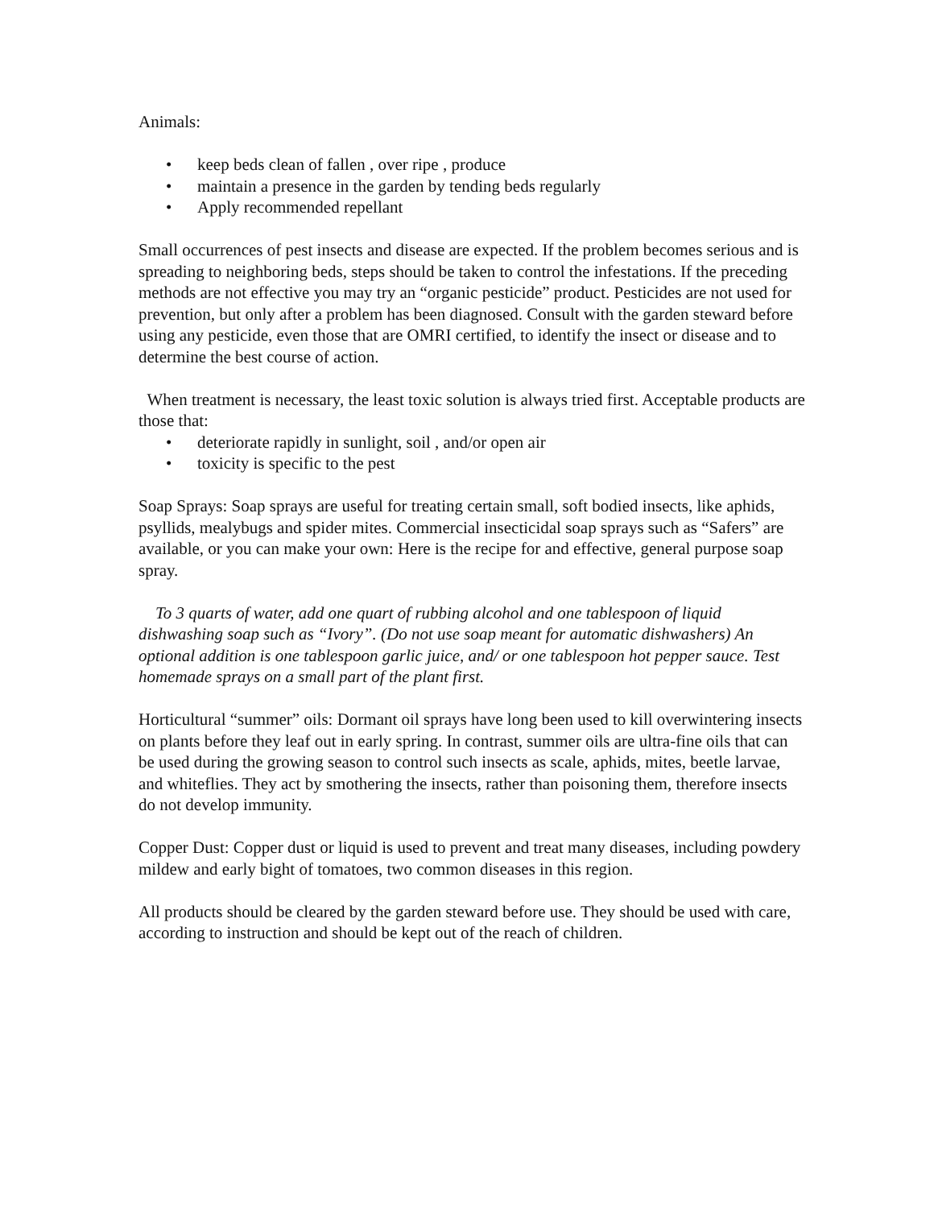Animals:
• keep beds clean of fallen , over ripe , produce
• maintain a presence in the garden by tending beds regularly
• Apply recommended repellant
Small occurrences of pest insects and disease are expected. If the problem becomes serious and is spreading to neighboring beds, steps should be taken to control the infestations. If the preceding methods are not effective you may try an “organic pesticide” product. Pesticides are not used for prevention, but only after a problem has been diagnosed. Consult with the garden steward before using any pesticide, even those that are OMRI certified, to identify the insect or disease and to determine the best course of action.
When treatment is necessary, the least toxic solution is always tried first. Acceptable products are those that:
• deteriorate rapidly in sunlight, soil , and/or open air
• toxicity is specific to the pest
Soap Sprays: Soap sprays are useful for treating certain small, soft bodied insects, like aphids, psyllids, mealybugs and spider mites. Commercial insecticidal soap sprays such as “Safers” are available, or you can make your own: Here is the recipe for and effective, general purpose soap spray.
To 3 quarts of water, add one quart of rubbing alcohol and one tablespoon of liquid dishwashing soap such as “Ivory”. (Do not use soap meant for automatic dishwashers) An optional addition is one tablespoon garlic juice, and/ or one tablespoon hot pepper sauce. Test homemade sprays on a small part of the plant first.
Horticultural “summer” oils: Dormant oil sprays have long been used to kill overwintering insects on plants before they leaf out in early spring. In contrast, summer oils are ultra-fine oils that can be used during the growing season to control such insects as scale, aphids, mites, beetle larvae, and whiteflies. They act by smothering the insects, rather than poisoning them, therefore insects do not develop immunity.
Copper Dust: Copper dust or liquid is used to prevent and treat many diseases, including powdery mildew and early bight of tomatoes, two common diseases in this region.
All products should be cleared by the garden steward before use. They should be used with care, according to instruction and should be kept out of the reach of children.